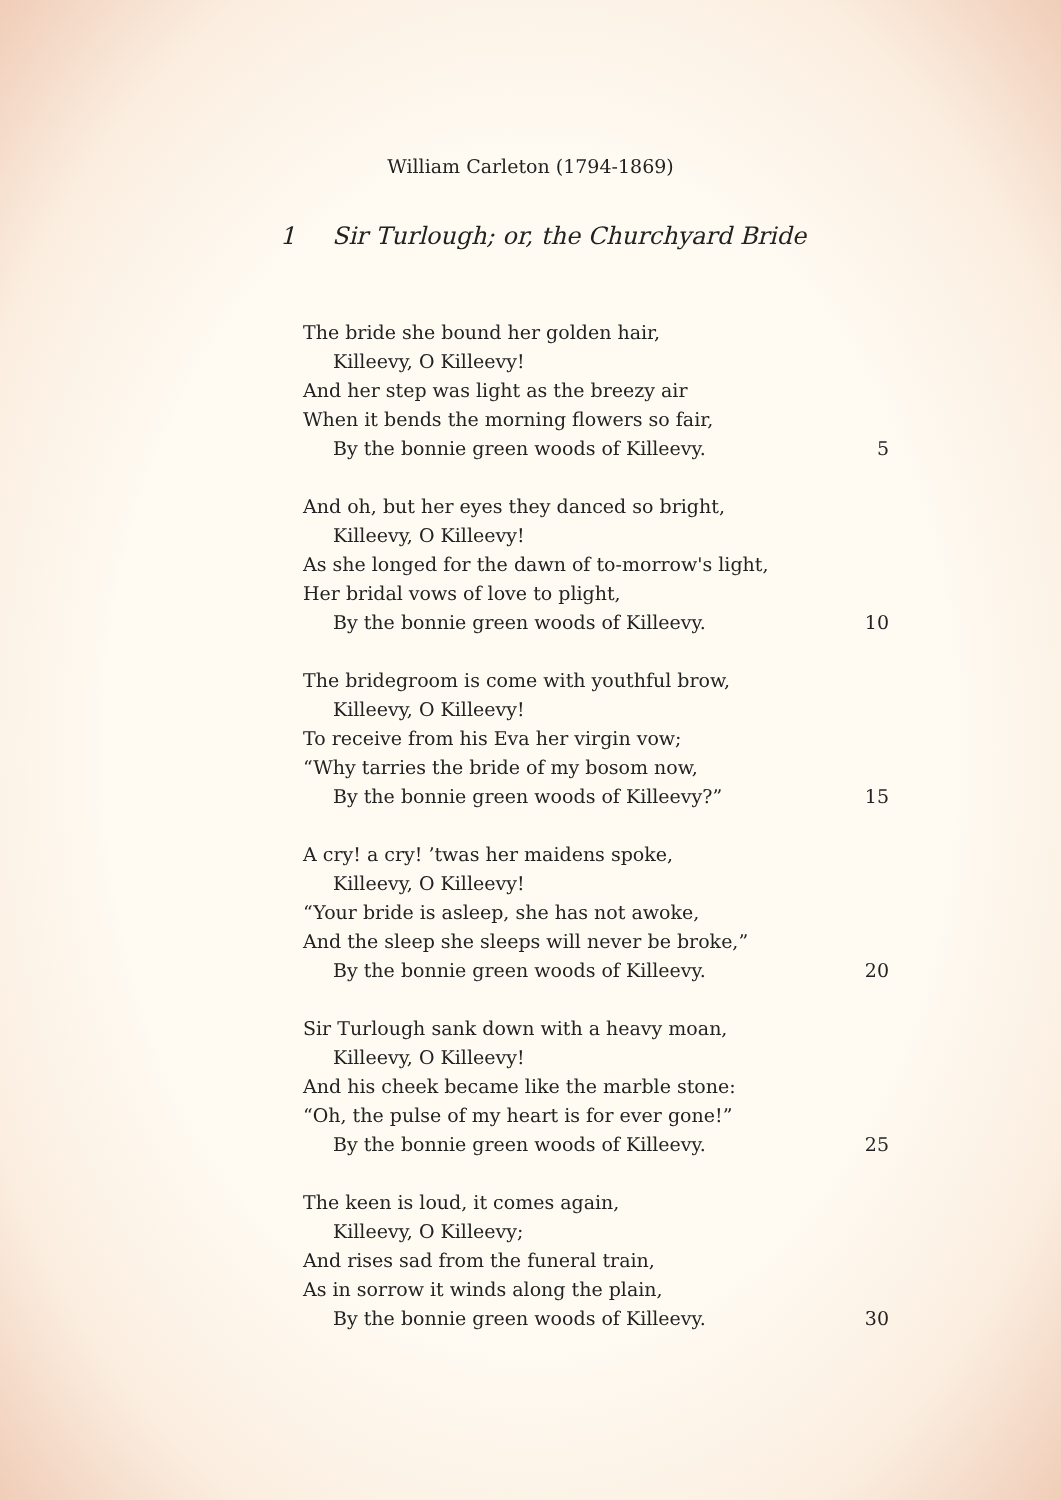William Carleton (1794-1869)
1 Sir Turlough; or, the Churchyard Bride
The bride she bound her golden hair,
Killeevy, O Killeevy!
And her step was light as the breezy air
When it bends the morning flowers so fair,
By the bonnie green woods of Killeevy. 5
And oh, but her eyes they danced so bright,
Killeevy, O Killeevy!
As she longed for the dawn of to-morrow's light,
Her bridal vows of love to plight,
By the bonnie green woods of Killeevy. 10
The bridegroom is come with youthful brow,
Killeevy, O Killeevy!
To receive from his Eva her virgin vow;
“Why tarries the bride of my bosom now,
By the bonnie green woods of Killeevy?” 15
A cry! a cry! ’twas her maidens spoke,
Killeevy, O Killeevy!
“Your bride is asleep, she has not awoke,
And the sleep she sleeps will never be broke,”
By the bonnie green woods of Killeevy. 20
Sir Turlough sank down with a heavy moan,
Killeevy, O Killeevy!
And his cheek became like the marble stone:
“Oh, the pulse of my heart is for ever gone!”
By the bonnie green woods of Killeevy. 25
The keen is loud, it comes again,
Killeevy, O Killeevy;
And rises sad from the funeral train,
As in sorrow it winds along the plain,
By the bonnie green woods of Killeevy. 30